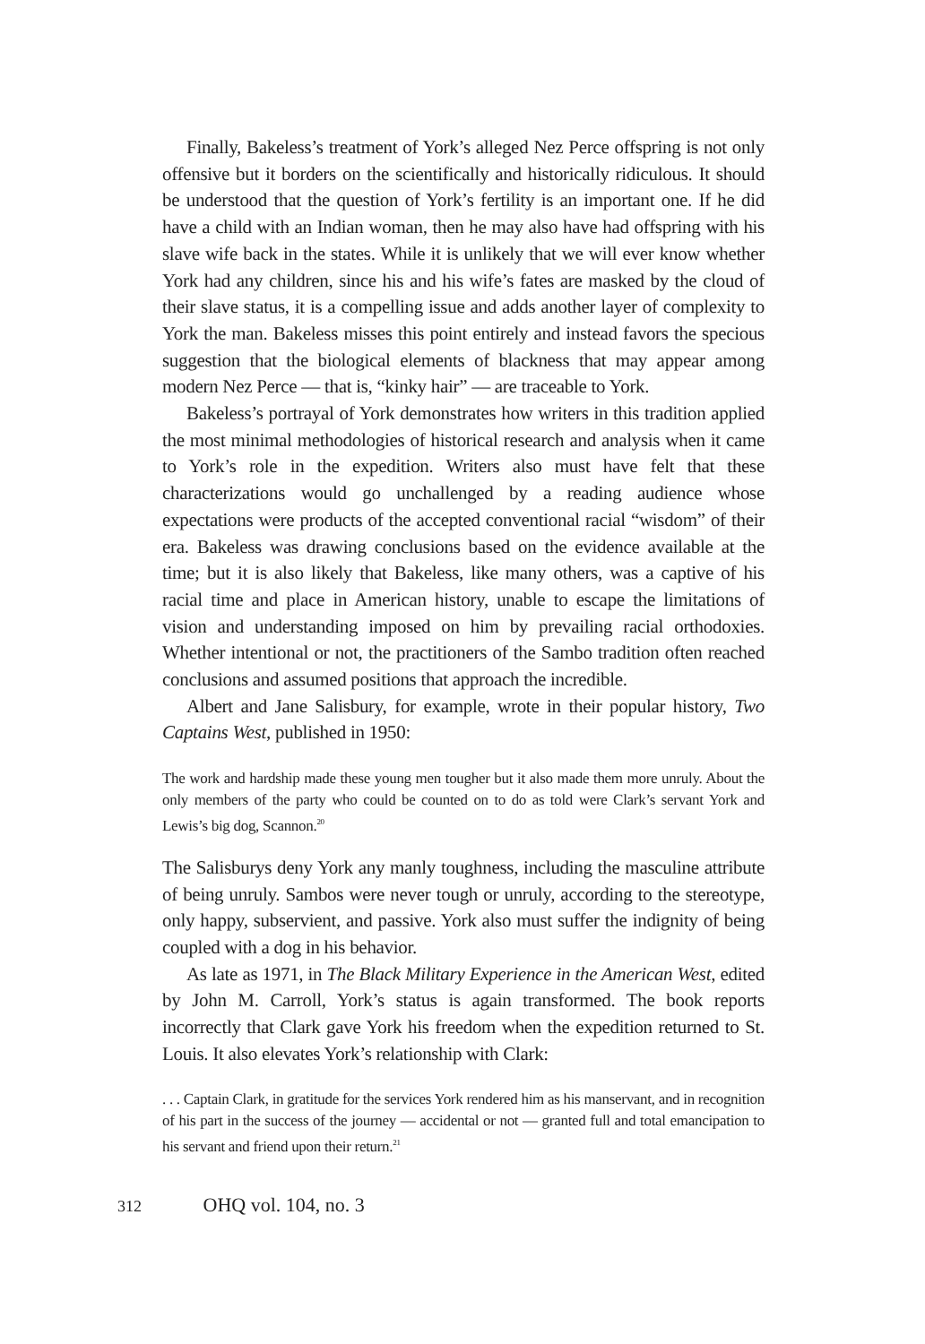Finally, Bakeless’s treatment of York’s alleged Nez Perce offspring is not only offensive but it borders on the scientifically and historically ridiculous. It should be understood that the question of York’s fertility is an important one. If he did have a child with an Indian woman, then he may also have had offspring with his slave wife back in the states. While it is unlikely that we will ever know whether York had any children, since his and his wife’s fates are masked by the cloud of their slave status, it is a compelling issue and adds another layer of complexity to York the man. Bakeless misses this point entirely and instead favors the specious suggestion that the biological elements of blackness that may appear among modern Nez Perce — that is, “kinky hair” — are traceable to York.
Bakeless’s portrayal of York demonstrates how writers in this tradition applied the most minimal methodologies of historical research and analysis when it came to York’s role in the expedition. Writers also must have felt that these characterizations would go unchallenged by a reading audience whose expectations were products of the accepted conventional racial “wisdom” of their era. Bakeless was drawing conclusions based on the evidence available at the time; but it is also likely that Bakeless, like many others, was a captive of his racial time and place in American history, unable to escape the limitations of vision and understanding imposed on him by prevailing racial orthodoxies. Whether intentional or not, the practitioners of the Sambo tradition often reached conclusions and assumed positions that approach the incredible.
Albert and Jane Salisbury, for example, wrote in their popular history, Two Captains West, published in 1950:
The work and hardship made these young men tougher but it also made them more unruly. About the only members of the party who could be counted on to do as told were Clark’s servant York and Lewis’s big dog, Scannon.<sup>20</sup>
The Salisburys deny York any manly toughness, including the masculine attribute of being unruly. Sambos were never tough or unruly, according to the stereotype, only happy, subservient, and passive. York also must suffer the indignity of being coupled with a dog in his behavior.
As late as 1971, in The Black Military Experience in the American West, edited by John M. Carroll, York’s status is again transformed. The book reports incorrectly that Clark gave York his freedom when the expedition returned to St. Louis. It also elevates York’s relationship with Clark:
. . . Captain Clark, in gratitude for the services York rendered him as his manservant, and in recognition of his part in the success of the journey — accidental or not — granted full and total emancipation to his servant and friend upon their return.<sup>21</sup>
312 OHQ vol. 104, no. 3